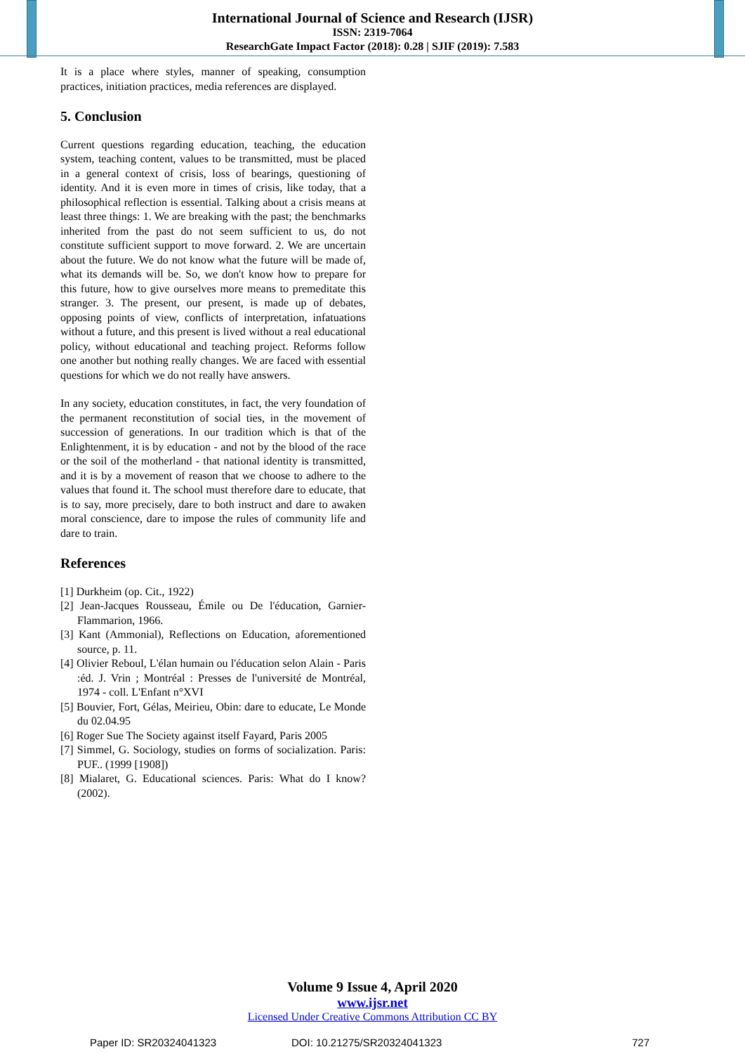International Journal of Science and Research (IJSR)
ISSN: 2319-7064
ResearchGate Impact Factor (2018): 0.28 | SJIF (2019): 7.583
It is a place where styles, manner of speaking, consumption practices, initiation practices, media references are displayed.
5. Conclusion
Current questions regarding education, teaching, the education system, teaching content, values to be transmitted, must be placed in a general context of crisis, loss of bearings, questioning of identity. And it is even more in times of crisis, like today, that a philosophical reflection is essential. Talking about a crisis means at least three things: 1. We are breaking with the past; the benchmarks inherited from the past do not seem sufficient to us, do not constitute sufficient support to move forward. 2. We are uncertain about the future. We do not know what the future will be made of, what its demands will be. So, we don't know how to prepare for this future, how to give ourselves more means to premeditate this stranger. 3. The present, our present, is made up of debates, opposing points of view, conflicts of interpretation, infatuations without a future, and this present is lived without a real educational policy, without educational and teaching project. Reforms follow one another but nothing really changes. We are faced with essential questions for which we do not really have answers.
In any society, education constitutes, in fact, the very foundation of the permanent reconstitution of social ties, in the movement of succession of generations. In our tradition which is that of the Enlightenment, it is by education - and not by the blood of the race or the soil of the motherland - that national identity is transmitted, and it is by a movement of reason that we choose to adhere to the values that found it. The school must therefore dare to educate, that is to say, more precisely, dare to both instruct and dare to awaken moral conscience, dare to impose the rules of community life and dare to train.
References
[1] Durkheim (op. Cit., 1922)
[2] Jean-Jacques Rousseau, Émile ou De l'éducation, Garnier-Flammarion, 1966.
[3] Kant (Ammonial), Reflections on Education, aforementioned source, p. 11.
[4] Olivier Reboul, L'élan humain ou l'éducation selon Alain - Paris :éd. J. Vrin ; Montréal : Presses de l'université de Montréal, 1974 - coll. L'Enfant n°XVI
[5] Bouvier, Fort, Gélas, Meirieu, Obin: dare to educate, Le Monde du 02.04.95
[6] Roger Sue The Society against itself Fayard, Paris 2005
[7] Simmel, G. Sociology, studies on forms of socialization. Paris: PUF.. (1999 [1908])
[8] Mialaret, G. Educational sciences. Paris: What do I know? (2002).
Volume 9 Issue 4, April 2020
www.ijsr.net
Licensed Under Creative Commons Attribution CC BY
Paper ID: SR20324041323 DOI: 10.21275/SR20324041323 727